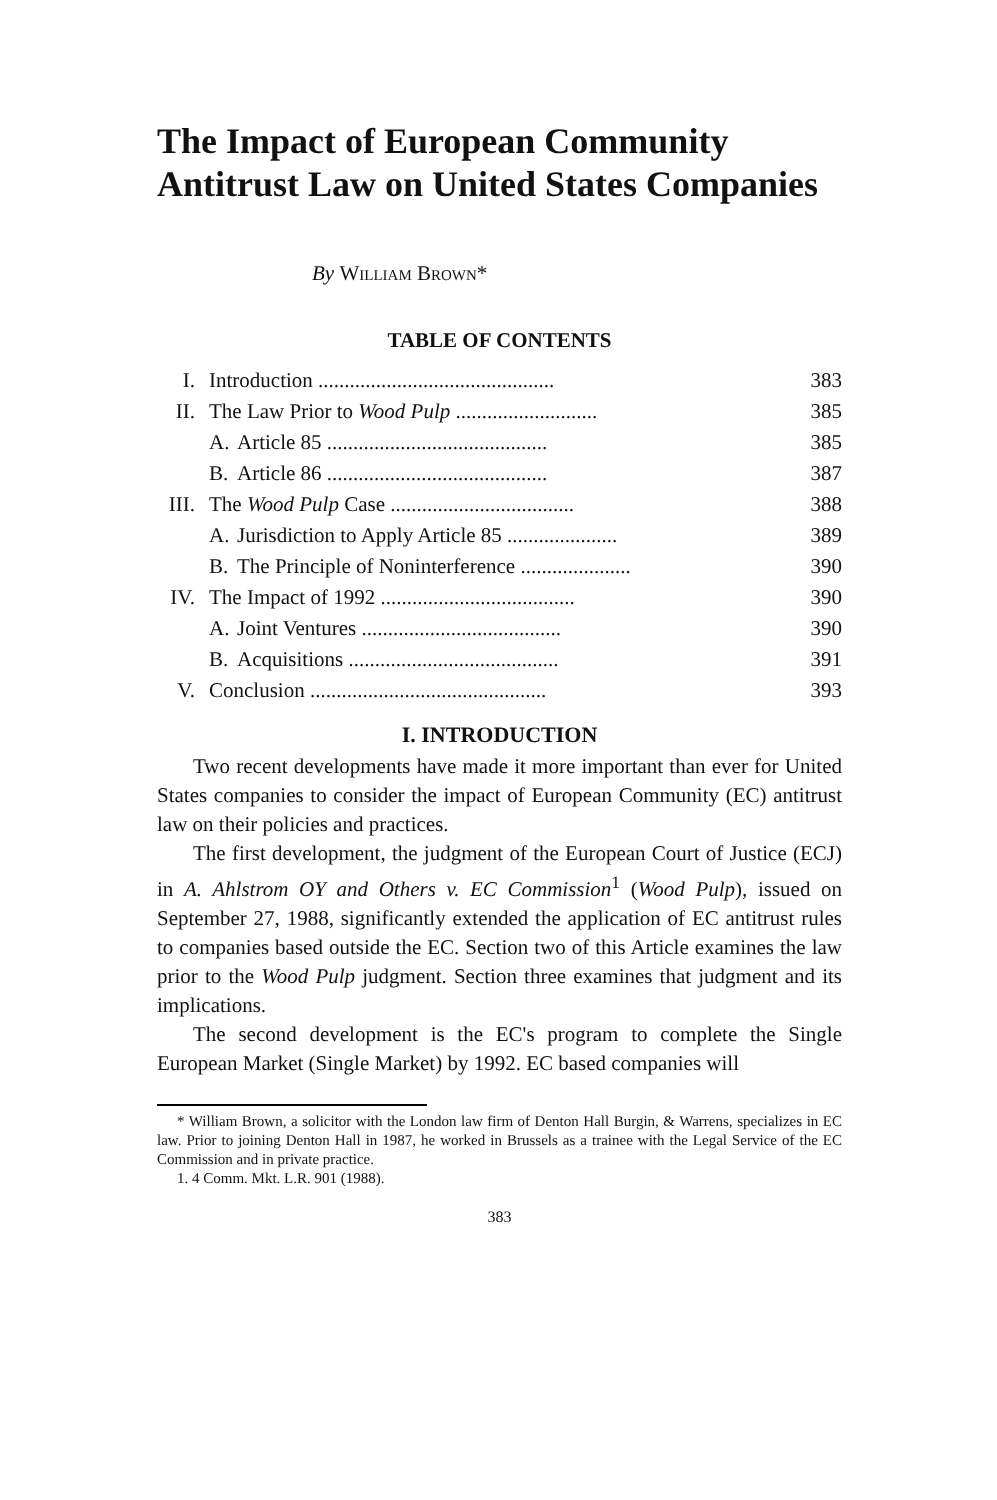The Impact of European Community Antitrust Law on United States Companies
By William Brown*
TABLE OF CONTENTS
| I. | Introduction ............................................. | | 383 |
| II. | The Law Prior to Wood Pulp ........................... | | 385 |
| | A. | Article 85 .......................................... | 385 |
| | B. | Article 86 .......................................... | 387 |
| III. | The Wood Pulp Case ................................... | | 388 |
| | A. | Jurisdiction to Apply Article 85 ..................... | 389 |
| | B. | The Principle of Noninterference ..................... | 390 |
| IV. | The Impact of 1992 ..................................... | | 390 |
| | A. | Joint Ventures ...................................... | 390 |
| | B. | Acquisitions ........................................ | 391 |
| V. | Conclusion ............................................. | | 393 |
I. INTRODUCTION
Two recent developments have made it more important than ever for United States companies to consider the impact of European Community (EC) antitrust law on their policies and practices.
The first development, the judgment of the European Court of Justice (ECJ) in A. Ahlstrom OY and Others v. EC Commission<sup>1</sup> (Wood Pulp), issued on September 27, 1988, significantly extended the application of EC antitrust rules to companies based outside the EC. Section two of this Article examines the law prior to the Wood Pulp judgment. Section three examines that judgment and its implications.
The second development is the EC's program to complete the Single European Market (Single Market) by 1992. EC based companies will
* William Brown, a solicitor with the London law firm of Denton Hall Burgin, & Warrens, specializes in EC law. Prior to joining Denton Hall in 1987, he worked in Brussels as a trainee with the Legal Service of the EC Commission and in private practice.
1. 4 Comm. Mkt. L.R. 901 (1988).
383